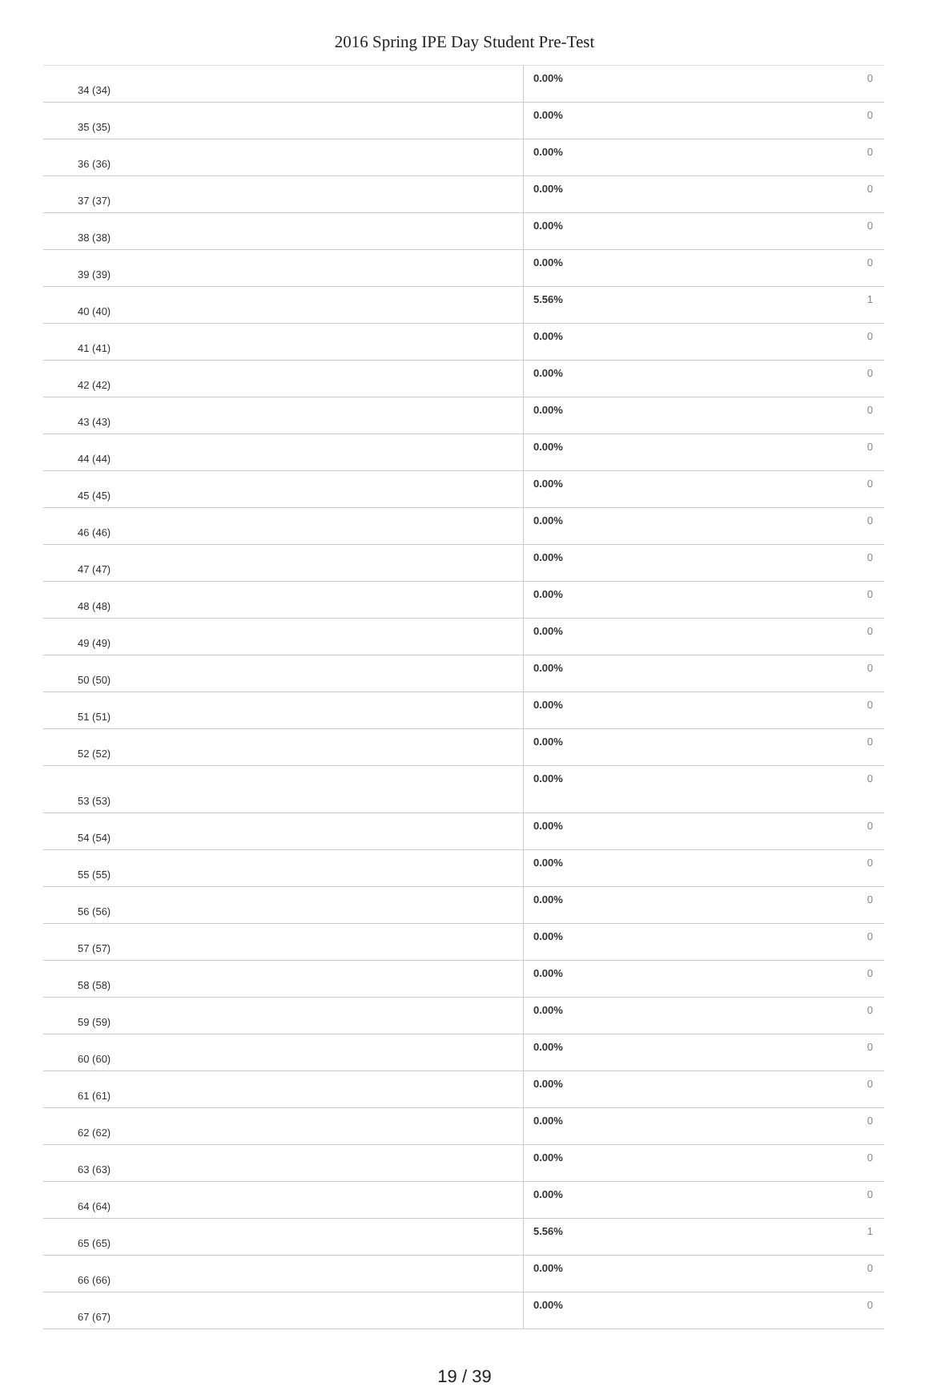2016 Spring IPE Day Student Pre-Test
| 34 (34) | 0.00% | 0 |
| 35 (35) | 0.00% | 0 |
| 36 (36) | 0.00% | 0 |
| 37 (37) | 0.00% | 0 |
| 38 (38) | 0.00% | 0 |
| 39 (39) | 0.00% | 0 |
| 40 (40) | 5.56% | 1 |
| 41 (41) | 0.00% | 0 |
| 42 (42) | 0.00% | 0 |
| 43 (43) | 0.00% | 0 |
| 44 (44) | 0.00% | 0 |
| 45 (45) | 0.00% | 0 |
| 46 (46) | 0.00% | 0 |
| 47 (47) | 0.00% | 0 |
| 48 (48) | 0.00% | 0 |
| 49 (49) | 0.00% | 0 |
| 50 (50) | 0.00% | 0 |
| 51 (51) | 0.00% | 0 |
| 52 (52) | 0.00% | 0 |
| 53 (53) | 0.00% | 0 |
| 54 (54) | 0.00% | 0 |
| 55 (55) | 0.00% | 0 |
| 56 (56) | 0.00% | 0 |
| 57 (57) | 0.00% | 0 |
| 58 (58) | 0.00% | 0 |
| 59 (59) | 0.00% | 0 |
| 60 (60) | 0.00% | 0 |
| 61 (61) | 0.00% | 0 |
| 62 (62) | 0.00% | 0 |
| 63 (63) | 0.00% | 0 |
| 64 (64) | 0.00% | 0 |
| 65 (65) | 5.56% | 1 |
| 66 (66) | 0.00% | 0 |
| 67 (67) | 0.00% | 0 |
19 / 39